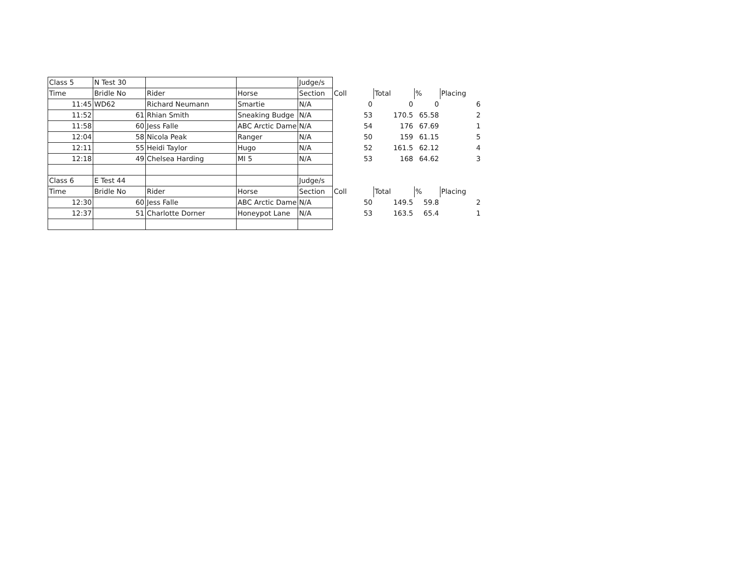| Class 5 | N Test 30 | | | Judge/s | | | | |
| Time | Bridle No | Rider | Horse | Section | Coll | Total | % | Placing |
| 11:45 | WD62 | Richard Neumann | Smartie | N/A | 0 | 0 | 0 | 6 |
| 11:52 | 61 | Rhian Smith | Sneaking Budge | N/A | 53 | 170.5 | 65.58 | 2 |
| 11:58 | 60 | Jess Falle | ABC Arctic Dame | N/A | 54 | 176 | 67.69 | 1 |
| 12:04 | 58 | Nicola Peak | Ranger | N/A | 50 | 159 | 61.15 | 5 |
| 12:11 | 55 | Heidi Taylor | Hugo | N/A | 52 | 161.5 | 62.12 | 4 |
| 12:18 | 49 | Chelsea Harding | MI 5 | N/A | 53 | 168 | 64.62 | 3 |
| Class 6 | E Test 44 | | | Judge/s | | | | |
| Time | Bridle No | Rider | Horse | Section | Coll | Total | % | Placing |
| 12:30 | 60 | Jess Falle | ABC Arctic Dame | N/A | 50 | 149.5 | 59.8 | 2 |
| 12:37 | 51 | Charlotte Dorner | Honeypot Lane | N/A | 53 | 163.5 | 65.4 | 1 |